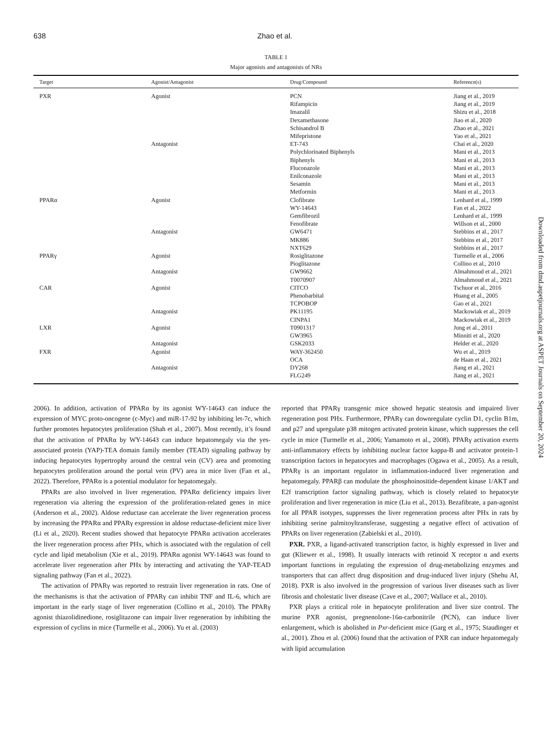638 Zhao et al.
TABLE 1
Major agonists and antagonists of NRs
| Target | Agonist/Antagonist | Drug/Compound | Reference(s) |
| --- | --- | --- | --- |
| PXR | Agonist | PCN | Jiang et al., 2019 |
| | | Rifampicin | Jiang et al., 2019 |
| | | Imazalil | Shizu et al., 2018 |
| | | Dexamethasone | Jiao et al., 2020 |
| | | Schisandrol B | Zhao et al., 2021 |
| | | Mifepristone | Yao et al., 2021 |
| | Antagonist | ET-743 | Chai et al., 2020 |
| | | Polychlorinated Biphenyls | Mani et al., 2013 |
| | | Biphenyls | Mani et al., 2013 |
| | | Fluconazole | Mani et al., 2013 |
| | | Enilconazole | Mani et al., 2013 |
| | | Sesamin | Mani et al., 2013 |
| | | Metformin | Mani et al., 2013 |
| PPARα | Agonist | Clofibrate | Lenhard et al., 1999 |
| | | WY-14643 | Fan et al., 2022 |
| | | Gemfibrozil | Lenhard et al., 1999 |
| | | Fenofibrate | Willson et al., 2000 |
| | Antagonist | GW6471 | Stebbins et al., 2017 |
| | | MK886 | Stebbins et al., 2017 |
| | | NXT629 | Stebbins et al., 2017 |
| PPARγ | Agonist | Rosiglitazone | Turmelle et al., 2006 |
| | | Pioglitazone | Collino et al., 2010 |
| | Antagonist | GW9662 | Almahmoud et al., 2021 |
| | | T0070907 | Almahmoud et al., 2021 |
| CAR | Agonist | CITCO | Tschuor et al., 2016 |
| | | Phenobarbital | Huang et al., 2005 |
| | | TCPOBOP | Gao et al., 2021 |
| | Antagonist | PK11195 | Mackowiak et al., 2019 |
| | | CINPA1 | Mackowiak et al., 2019 |
| LXR | Agonist | T0901317 | Jung et al., 2011 |
| | | GW3965 | Minniti et al., 2020 |
| | Antagonist | GSK2033 | Helder et al., 2020 |
| FXR | Agonist | WAY-362450 | Wu et al., 2019 |
| | | OCA | de Haan et al., 2021 |
| | Antagonist | DY268 | Jiang et al., 2021 |
| | | FLG249 | Jiang et al., 2021 |
2006). In addition, activation of PPARα by its agonist WY-14643 can induce the expression of MYC proto-oncogene (c-Myc) and miR-17-92 by inhibiting let-7c, which further promotes hepatocytes proliferation (Shah et al., 2007). Most recently, it’s found that the activation of PPARα by WY-14643 can induce hepatomegaly via the yes-associated protein (YAP)-TEA domain family member (TEAD) signaling pathway by inducing hepatocytes hypertrophy around the central vein (CV) area and promoting hepatocytes proliferation around the portal vein (PV) area in mice liver (Fan et al., 2022). Therefore, PPARα is a potential modulator for hepatomegaly.
PPARs are also involved in liver regeneration. PPARα deficiency impairs liver regeneration via altering the expression of the proliferation-related genes in mice (Anderson et al., 2002). Aldose reductase can accelerate the liver regeneration process by increasing the PPARα and PPARγ expression in aldose reductase-deficient mice liver (Li et al., 2020). Recent studies showed that hepatocyte PPARα activation accelerates the liver regeneration process after PHx, which is associated with the regulation of cell cycle and lipid metabolism (Xie et al., 2019). PPARα agonist WY-14643 was found to accelerate liver regeneration after PHx by interacting and activating the YAP-TEAD signaling pathway (Fan et al., 2022).
The activation of PPARγ was reported to restrain liver regeneration in rats. One of the mechanisms is that the activation of PPARγ can inhibit TNF and IL-6, which are important in the early stage of liver regeneration (Collino et al., 2010). The PPARγ agonist thiazolidinedione, rosiglitazone can impair liver regeneration by inhibiting the expression of cyclins in mice (Turmelle et al., 2006). Yu et al. (2003)
reported that PPARγ transgenic mice showed hepatic steatosis and impaired liver regeneration post PHx. Furthermore, PPARγ can downregulate cyclin D1, cyclin B1m, and p27 and upregulate p38 mitogen activated protein kinase, which suppresses the cell cycle in mice (Turmelle et al., 2006; Yamamoto et al., 2008). PPARγ activation exerts anti-inflammatory effects by inhibiting nuclear factor kappa-B and activator protein-1 transcription factors in hepatocytes and macrophages (Ogawa et al., 2005). As a result, PPARγ is an important regulator in inflammation-induced liver regeneration and hepatomegaly. PPARβ can modulate the phosphoinositide-dependent kinase 1/AKT and E2f transcription factor signaling pathway, which is closely related to hepatocyte proliferation and liver regeneration in mice (Liu et al., 2013). Bezafibrate, a pan-agonist for all PPAR isotypes, suppresses the liver regeneration process after PHx in rats by inhibiting serine palmitoyltransferase, suggesting a negative effect of activation of PPARs on liver regeneration (Zabielski et al., 2010).
PXR. PXR, a ligand-activated transcription factor, is highly expressed in liver and gut (Kliewer et al., 1998). It usually interacts with retinoid X receptor α and exerts important functions in regulating the expression of drug-metabolizing enzymes and transporters that can affect drug disposition and drug-induced liver injury (Shehu AI, 2018). PXR is also involved in the progression of various liver diseases such as liver fibrosis and cholestatic liver disease (Cave et al., 2007; Wallace et al., 2010).
PXR plays a critical role in hepatocyte proliferation and liver size control. The murine PXR agonist, pregnenolone-16α-carbonitrile (PCN), can induce liver enlargement, which is abolished in Pxr-deficient mice (Garg et al., 1975; Staudinger et al., 2001). Zhou et al. (2006) found that the activation of PXR can induce hepatomegaly with lipid accumulation
Downloaded from dmd.aspetjournals.org at ASPET Journals on September 20, 2024